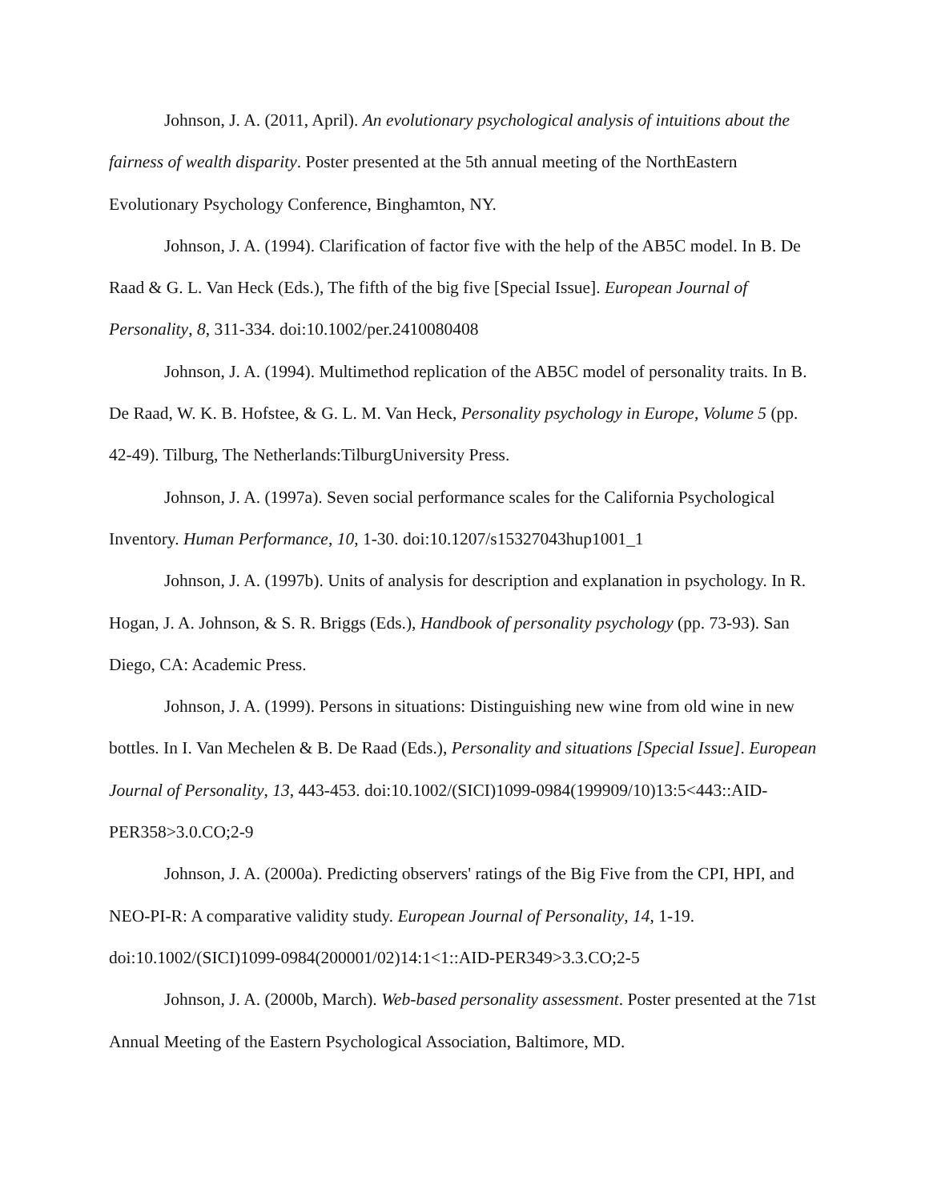Johnson, J. A. (2011, April). An evolutionary psychological analysis of intuitions about the fairness of wealth disparity. Poster presented at the 5th annual meeting of the NorthEastern Evolutionary Psychology Conference, Binghamton, NY.
Johnson, J. A. (1994). Clarification of factor five with the help of the AB5C model. In B. De Raad & G. L. Van Heck (Eds.), The fifth of the big five [Special Issue]. European Journal of Personality, 8, 311-334. doi:10.1002/per.2410080408
Johnson, J. A. (1994). Multimethod replication of the AB5C model of personality traits. In B. De Raad, W. K. B. Hofstee, & G. L. M. Van Heck, Personality psychology in Europe, Volume 5 (pp. 42-49). Tilburg, The Netherlands:TilburgUniversity Press.
Johnson, J. A. (1997a). Seven social performance scales for the California Psychological Inventory. Human Performance, 10, 1-30. doi:10.1207/s15327043hup1001_1
Johnson, J. A. (1997b). Units of analysis for description and explanation in psychology. In R. Hogan, J. A. Johnson, & S. R. Briggs (Eds.), Handbook of personality psychology (pp. 73-93). San Diego, CA: Academic Press.
Johnson, J. A. (1999). Persons in situations: Distinguishing new wine from old wine in new bottles. In I. Van Mechelen & B. De Raad (Eds.), Personality and situations [Special Issue]. European Journal of Personality, 13, 443-453. doi:10.1002/(SICI)1099-0984(199909/10)13:5<443::AID-PER358>3.0.CO;2-9
Johnson, J. A. (2000a). Predicting observers' ratings of the Big Five from the CPI, HPI, and NEO-PI-R: A comparative validity study. European Journal of Personality, 14, 1-19. doi:10.1002/(SICI)1099-0984(200001/02)14:1<1::AID-PER349>3.3.CO;2-5
Johnson, J. A. (2000b, March). Web-based personality assessment. Poster presented at the 71st Annual Meeting of the Eastern Psychological Association, Baltimore, MD.